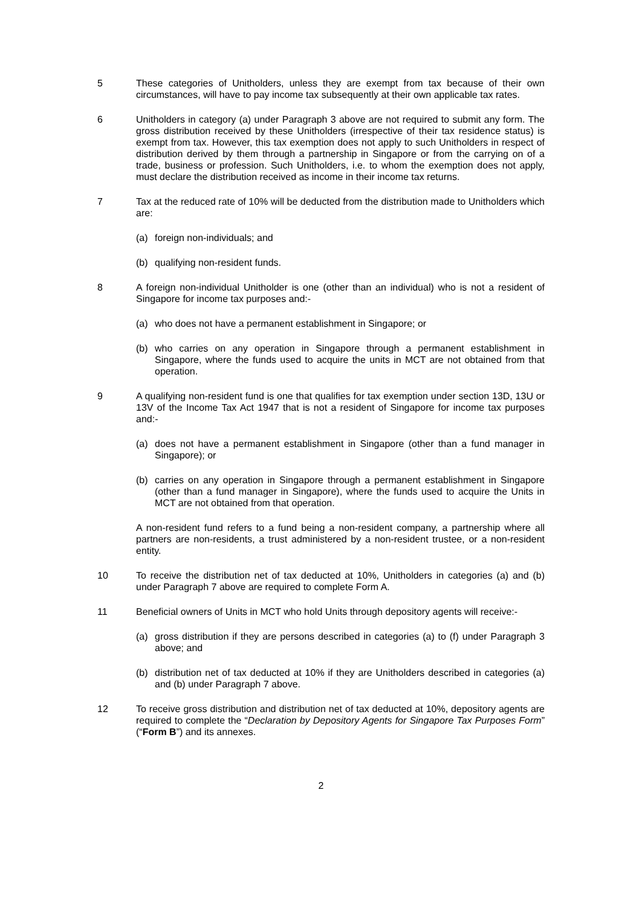5 These categories of Unitholders, unless they are exempt from tax because of their own circumstances, will have to pay income tax subsequently at their own applicable tax rates.
6 Unitholders in category (a) under Paragraph 3 above are not required to submit any form. The gross distribution received by these Unitholders (irrespective of their tax residence status) is exempt from tax. However, this tax exemption does not apply to such Unitholders in respect of distribution derived by them through a partnership in Singapore or from the carrying on of a trade, business or profession. Such Unitholders, i.e. to whom the exemption does not apply, must declare the distribution received as income in their income tax returns.
7 Tax at the reduced rate of 10% will be deducted from the distribution made to Unitholders which are:
(a) foreign non-individuals; and
(b) qualifying non-resident funds.
8 A foreign non-individual Unitholder is one (other than an individual) who is not a resident of Singapore for income tax purposes and:-
(a) who does not have a permanent establishment in Singapore; or
(b) who carries on any operation in Singapore through a permanent establishment in Singapore, where the funds used to acquire the units in MCT are not obtained from that operation.
9 A qualifying non-resident fund is one that qualifies for tax exemption under section 13D, 13U or 13V of the Income Tax Act 1947 that is not a resident of Singapore for income tax purposes and:-
(a) does not have a permanent establishment in Singapore (other than a fund manager in Singapore); or
(b) carries on any operation in Singapore through a permanent establishment in Singapore (other than a fund manager in Singapore), where the funds used to acquire the Units in MCT are not obtained from that operation.
A non-resident fund refers to a fund being a non-resident company, a partnership where all partners are non-residents, a trust administered by a non-resident trustee, or a non-resident entity.
10 To receive the distribution net of tax deducted at 10%, Unitholders in categories (a) and (b) under Paragraph 7 above are required to complete Form A.
11 Beneficial owners of Units in MCT who hold Units through depository agents will receive:-
(a) gross distribution if they are persons described in categories (a) to (f) under Paragraph 3 above; and
(b) distribution net of tax deducted at 10% if they are Unitholders described in categories (a) and (b) under Paragraph 7 above.
12 To receive gross distribution and distribution net of tax deducted at 10%, depository agents are required to complete the “Declaration by Depository Agents for Singapore Tax Purposes Form” (“Form B”) and its annexes.
2